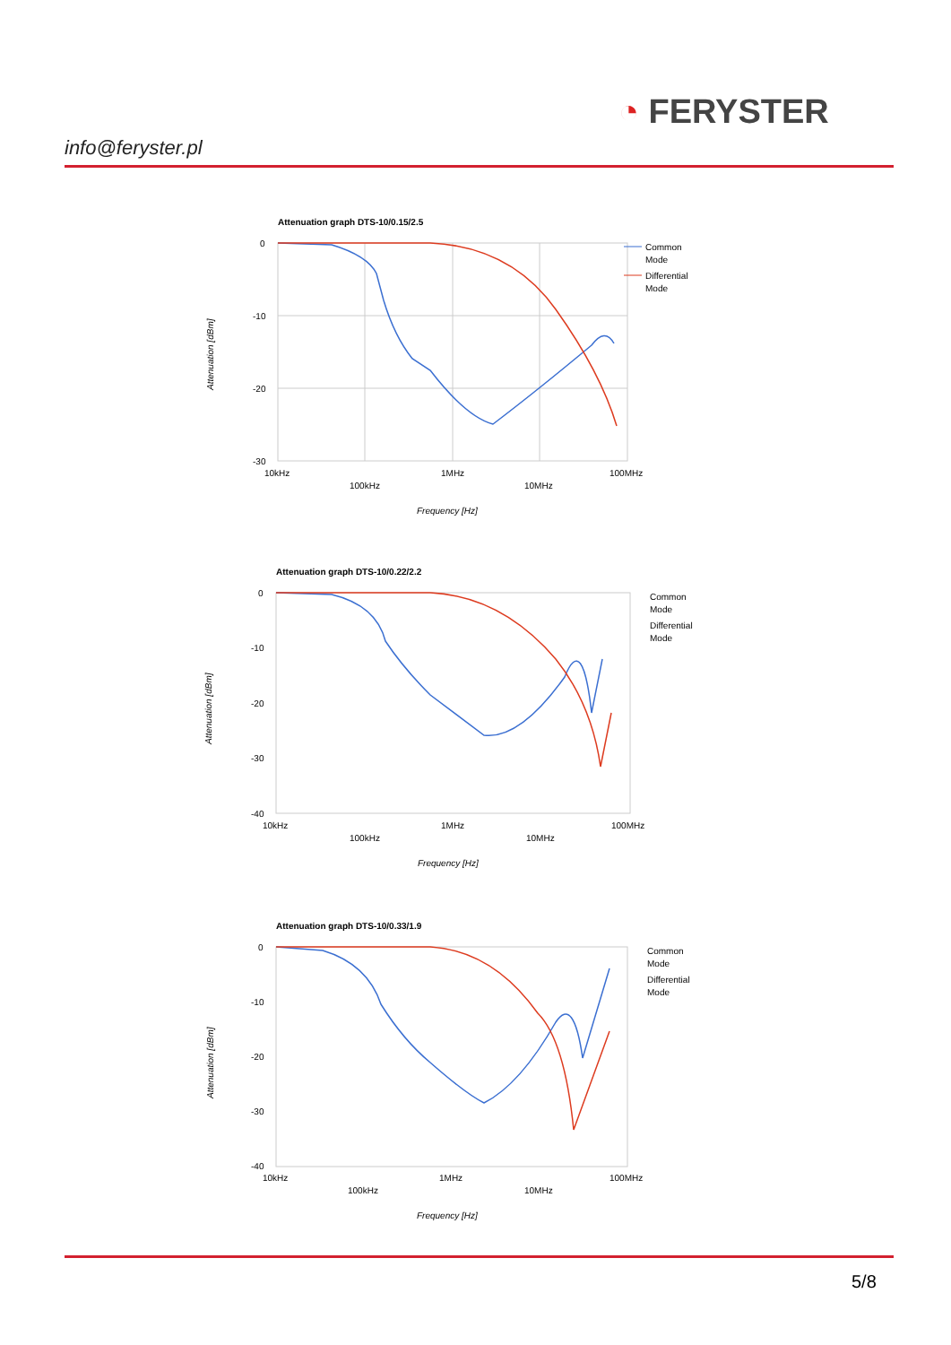info@feryster.pl
◔ FERYSTER
Attenuation graph DTS-10/0.15/2.5
0
-10
-20
-30
10kHz
1MHz
100MHz
100kHz
10MHz
Frequency [Hz]
Attenuation [dBm]
Common
Mode
Differential
Mode
Attenuation graph DTS-10/0.22/2.2
0
-10
-20
-30
-40
10kHz
1MHz
100MHz
100kHz
10MHz
Frequency [Hz]
Attenuation [dBm]
Common
Mode
Differential
Mode
Attenuation graph DTS-10/0.33/1.9
0
-10
-20
-30
-40
10kHz
1MHz
100MHz
100kHz
10MHz
Frequency [Hz]
Attenuation [dBm]
Common
Mode
Differential
Mode
5/8